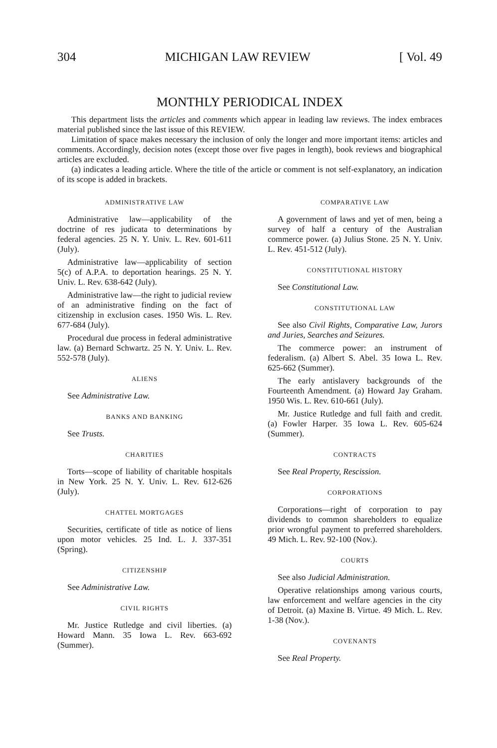304 MICHIGAN LAW REVIEW [ Vol. 49
MONTHLY PERIODICAL INDEX
This department lists the articles and comments which appear in leading law reviews. The index embraces material published since the last issue of this REVIEW.
Limitation of space makes necessary the inclusion of only the longer and more important items: articles and comments. Accordingly, decision notes (except those over five pages in length), book reviews and biographical articles are excluded.
(a) indicates a leading article. Where the title of the article or comment is not self-explanatory, an indication of its scope is added in brackets.
ADMINISTRATIVE LAW
Administrative law—applicability of the doctrine of res judicata to determinations by federal agencies. 25 N. Y. Univ. L. Rev. 601-611 (July).
Administrative law—applicability of section 5(c) of A.P.A. to deportation hearings. 25 N. Y. Univ. L. Rev. 638-642 (July).
Administrative law—the right to judicial review of an administrative finding on the fact of citizenship in exclusion cases. 1950 Wis. L. Rev. 677-684 (July).
Procedural due process in federal administrative law. (a) Bernard Schwartz. 25 N. Y. Univ. L. Rev. 552-578 (July).
ALIENS
See Administrative Law.
BANKS AND BANKING
See Trusts.
CHARITIES
Torts—scope of liability of charitable hospitals in New York. 25 N. Y. Univ. L. Rev. 612-626 (July).
CHATTEL MORTGAGES
Securities, certificate of title as notice of liens upon motor vehicles. 25 Ind. L. J. 337-351 (Spring).
CITIZENSHIP
See Administrative Law.
CIVIL RIGHTS
Mr. Justice Rutledge and civil liberties. (a) Howard Mann. 35 Iowa L. Rev. 663-692 (Summer).
COMPARATIVE LAW
A government of laws and yet of men, being a survey of half a century of the Australian commerce power. (a) Julius Stone. 25 N. Y. Univ. L. Rev. 451-512 (July).
CONSTITUTIONAL HISTORY
See Constitutional Law.
CONSTITUTIONAL LAW
See also Civil Rights, Comparative Law, Jurors and Juries, Searches and Seizures.
The commerce power: an instrument of federalism. (a) Albert S. Abel. 35 Iowa L. Rev. 625-662 (Summer).
The early antislavery backgrounds of the Fourteenth Amendment. (a) Howard Jay Graham. 1950 Wis. L. Rev. 610-661 (July).
Mr. Justice Rutledge and full faith and credit. (a) Fowler Harper. 35 Iowa L. Rev. 605-624 (Summer).
CONTRACTS
See Real Property, Rescission.
CORPORATIONS
Corporations—right of corporation to pay dividends to common shareholders to equalize prior wrongful payment to preferred shareholders. 49 Mich. L. Rev. 92-100 (Nov.).
COURTS
See also Judicial Administration.
Operative relationships among various courts, law enforcement and welfare agencies in the city of Detroit. (a) Maxine B. Virtue. 49 Mich. L. Rev. 1-38 (Nov.).
COVENANTS
See Real Property.